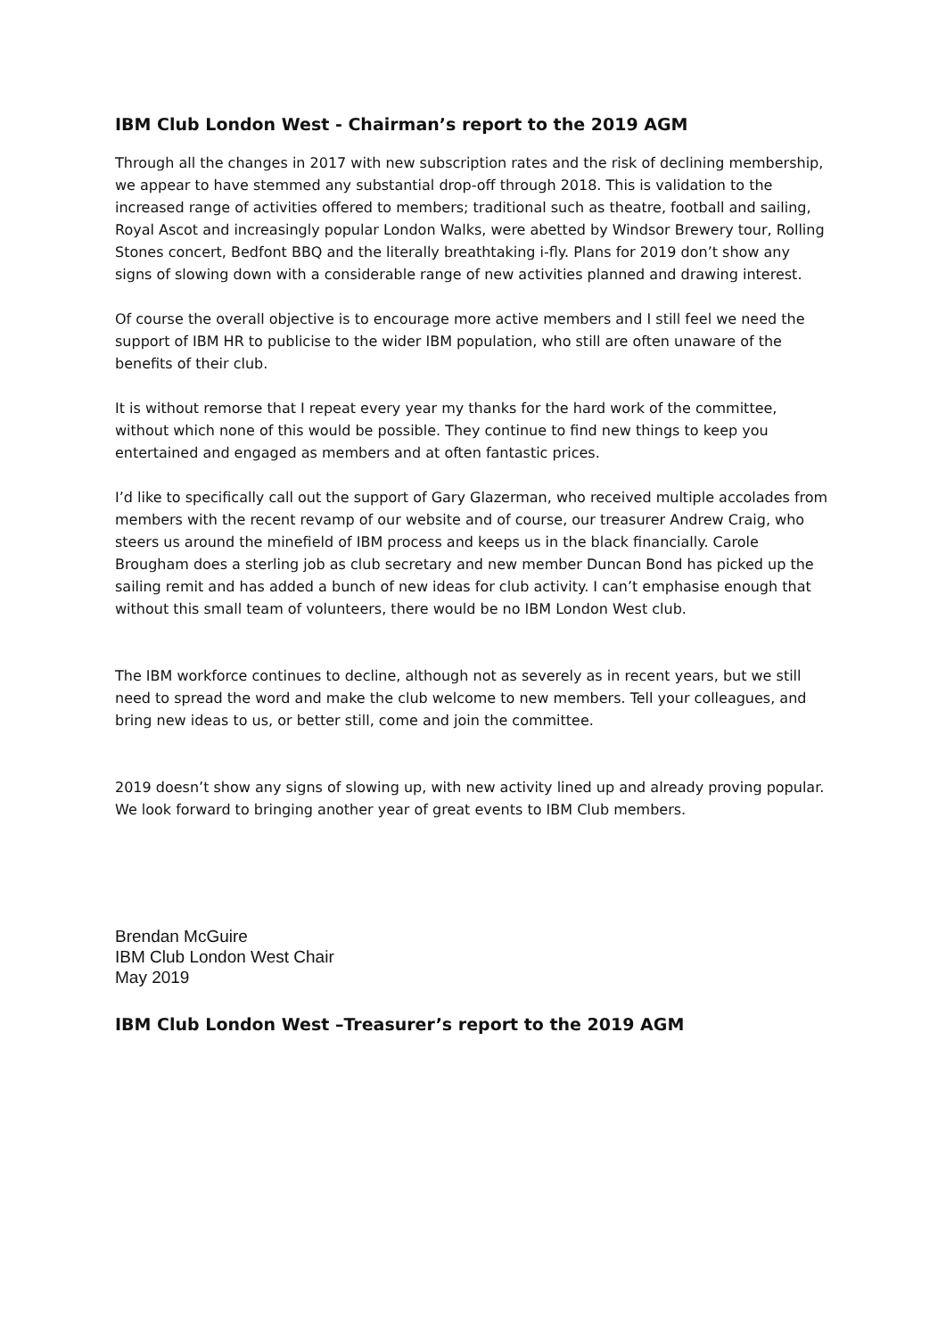IBM Club London West - Chairman’s report to the 2019 AGM
Through all the changes in 2017 with new subscription rates and the risk of declining membership, we appear to have stemmed any substantial drop-off through 2018. This is validation to the increased range of activities offered to members; traditional such as theatre, football and sailing, Royal Ascot and increasingly popular London Walks, were abetted by Windsor Brewery tour, Rolling Stones concert, Bedfont BBQ and the literally breathtaking i-fly. Plans for 2019 don’t show any signs of slowing down with a considerable range of new activities planned and drawing interest.
Of course the overall objective is to encourage more active members and I still feel we need the support of IBM HR to publicise to the wider IBM population, who still are often unaware of the benefits of their club.
It is without remorse that I repeat every year my thanks for the hard work of the committee, without which none of this would be possible. They continue to find new things to keep you entertained and engaged as members and at often fantastic prices.
I’d like to specifically call out the support of Gary Glazerman, who received multiple accolades from members with the recent revamp of our website and of course, our treasurer Andrew Craig, who steers us around the minefield of IBM process and keeps us in the black financially. Carole Brougham does a sterling job as club secretary and new member Duncan Bond has picked up the sailing remit and has added a bunch of new ideas for club activity. I can’t emphasise enough that without this small team of volunteers, there would be no IBM London West club.
The IBM workforce continues to decline, although not as severely as in recent years, but we still need to spread the word and make the club welcome to new members. Tell your colleagues, and bring new ideas to us, or better still, come and join the committee.
2019 doesn’t show any signs of slowing up, with new activity lined up and already proving popular. We look forward to bringing another year of great events to IBM Club members.
Brendan McGuire
IBM Club London West Chair
May 2019
IBM Club London West –Treasurer’s report to the 2019 AGM